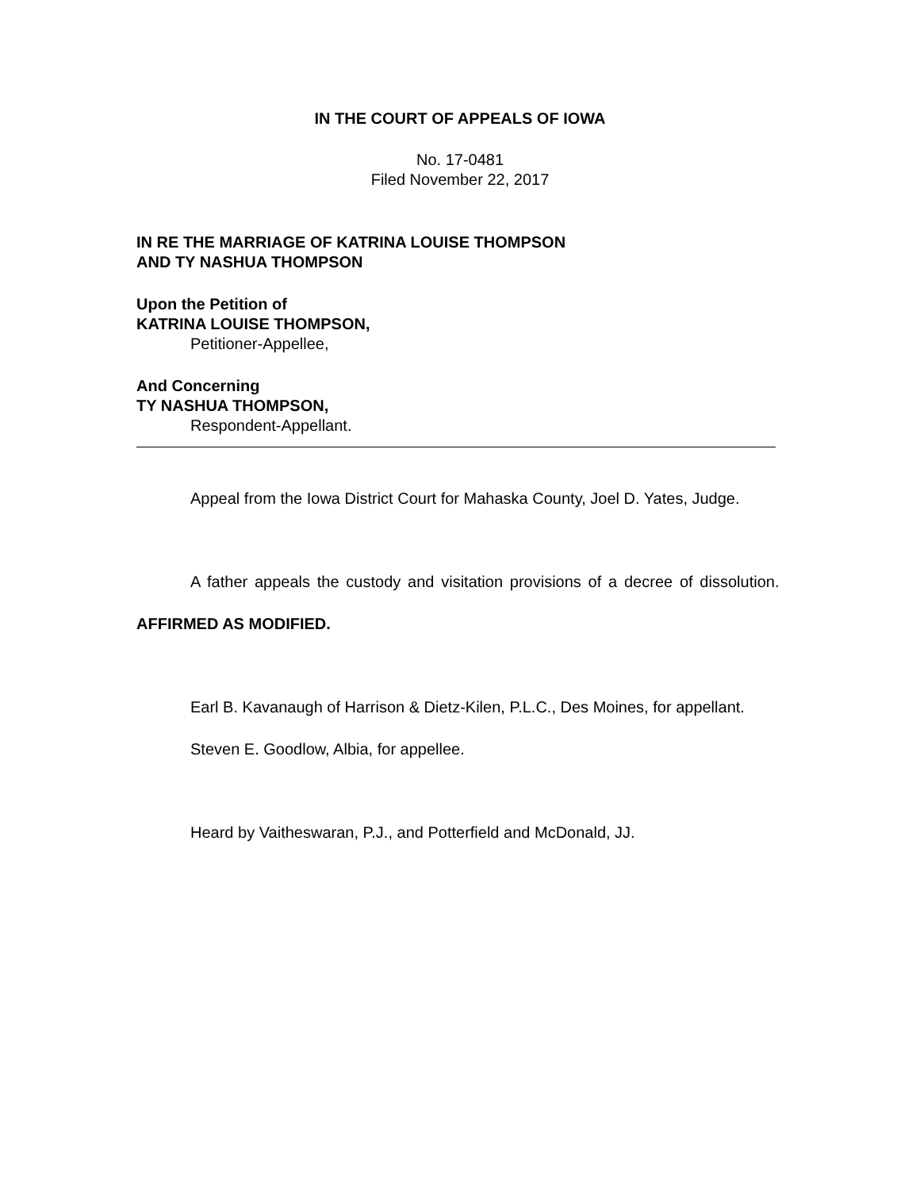IN THE COURT OF APPEALS OF IOWA
No. 17-0481
Filed November 22, 2017
IN RE THE MARRIAGE OF KATRINA LOUISE THOMPSON
AND TY NASHUA THOMPSON
Upon the Petition of
KATRINA LOUISE THOMPSON,
Petitioner-Appellee,
And Concerning
TY NASHUA THOMPSON,
Respondent-Appellant.
Appeal from the Iowa District Court for Mahaska County, Joel D. Yates, Judge.
A father appeals the custody and visitation provisions of a decree of dissolution. AFFIRMED AS MODIFIED.
Earl B. Kavanaugh of Harrison & Dietz-Kilen, P.L.C., Des Moines, for appellant.
Steven E. Goodlow, Albia, for appellee.
Heard by Vaitheswaran, P.J., and Potterfield and McDonald, JJ.